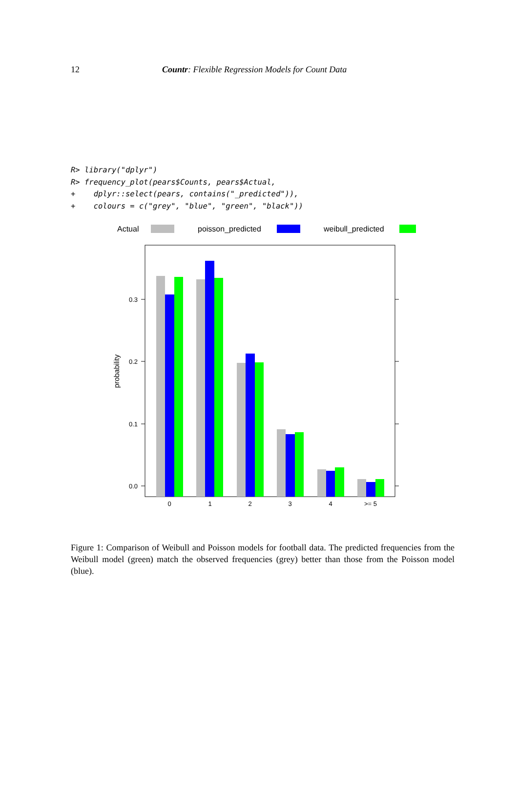12 Countr: Flexible Regression Models for Count Data
R> library("dplyr")
R> frequency_plot(pears$Counts, pears$Actual,
+    dplyr::select(pears, contains("_predicted")),
+    colours = c("grey", "blue", "green", "black"))
Actual
poisson_predicted
weibull_predicted
0.3
0.2
0.1
0.0
0
1
2
3
4
>= 5
probability
Figure 1: Comparison of Weibull and Poisson models for football data. The predicted frequencies from the Weibull model (green) match the observed frequencies (grey) better than those from the Poisson model (blue).